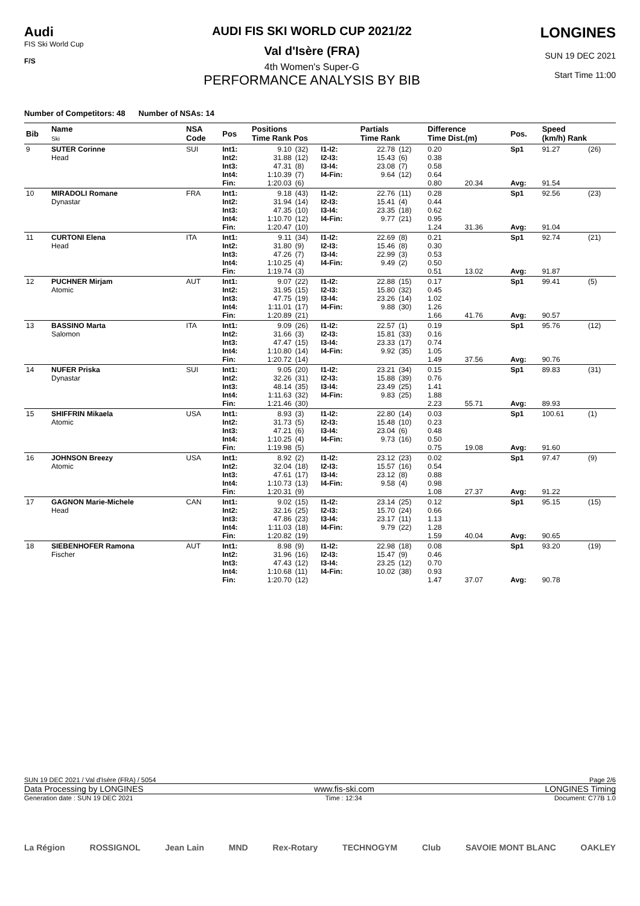Audi
FIS Ski World Cup
F/S
AUDI FIS SKI WORLD CUP 2021/22
Val d'Isère (FRA)
4th Women's Super-G
PERFORMANCE ANALYSIS BY BIB
LONGINES
SUN 19 DEC 2021
Start Time 11:00
Number of Competitors: 48 Number of NSAs: 14
| Bib | Name Ski | NSA Code | Pos | Positions Time Rank Pos | | | Partials Time Rank | | Difference Time Dist.(m) | | Pos. | Speed (km/h) Rank | |
| --- | --- | --- | --- | --- | --- | --- | --- | --- | --- | --- | --- | --- | --- |
| 9 | SUTER Corinne Head | SUI | Int1: Int2: Int3: Int4: Fin: | 9.10 31.88 47.31 1:10.39 1:20.03 | (32) (12) (8) (7) (6) | I1-I2: I2-I3: I3-I4: I4-Fin: | 22.78 15.43 23.08 9.64 | (12) (6) (7) (12) | 0.20 0.38 0.58 0.64 0.80 | 20.34 | Sp1 Avg: | 91.27 91.54 | (26) |
| 10 | MIRADOLI Romane Dynastar | FRA | Int1: Int2: Int3: Int4: Fin: | 9.18 31.94 47.35 1:10.70 1:20.47 | (43) (14) (10) (12) (10) | I1-I2: I2-I3: I3-I4: I4-Fin: | 22.76 15.41 23.35 9.77 | (11) (4) (18) (21) | 0.28 0.44 0.62 0.95 1.24 | 31.36 | Sp1 Avg: | 92.56 91.04 | (23) |
| 11 | CURTONI Elena Head | ITA | Int1: Int2: Int3: Int4: Fin: | 9.11 31.80 47.26 1:10.25 1:19.74 | (34) (9) (7) (4) (3) | I1-I2: I2-I3: I3-I4: I4-Fin: | 22.69 15.46 22.99 9.49 | (8) (8) (3) (2) | 0.21 0.30 0.53 0.50 0.51 | 13.02 | Sp1 Avg: | 92.74 91.87 | (21) |
| 12 | PUCHNER Mirjam Atomic | AUT | Int1: Int2: Int3: Int4: Fin: | 9.07 31.95 47.75 1:11.01 1:20.89 | (22) (15) (19) (17) (21) | I1-I2: I2-I3: I3-I4: I4-Fin: | 22.88 15.80 23.26 9.88 | (15) (32) (14) (30) | 0.17 0.45 1.02 1.26 1.66 | 41.76 | Sp1 Avg: | 99.41 90.57 | (5) |
| 13 | BASSINO Marta Salomon | ITA | Int1: Int2: Int3: Int4: Fin: | 9.09 31.66 47.47 1:10.80 1:20.72 | (26) (3) (15) (14) (14) | I1-I2: I2-I3: I3-I4: I4-Fin: | 22.57 15.81 23.33 9.92 | (1) (33) (17) (35) | 0.19 0.16 0.74 1.05 1.49 | 37.56 | Sp1 Avg: | 95.76 90.76 | (12) |
| 14 | NUFER Priska Dynastar | SUI | Int1: Int2: Int3: Int4: Fin: | 9.05 32.26 48.14 1:11.63 1:21.46 | (20) (31) (35) (32) (30) | I1-I2: I2-I3: I3-I4: I4-Fin: | 23.21 15.88 23.49 9.83 | (34) (39) (25) (25) | 0.15 0.76 1.41 1.88 2.23 | 55.71 | Sp1 Avg: | 89.83 89.93 | (31) |
| 15 | SHIFFRIN Mikaela Atomic | USA | Int1: Int2: Int3: Int4: Fin: | 8.93 31.73 47.21 1:10.25 1:19.98 | (3) (5) (6) (4) (5) | I1-I2: I2-I3: I3-I4: I4-Fin: | 22.80 15.48 23.04 9.73 | (14) (10) (6) (16) | 0.03 0.23 0.48 0.50 0.75 | 19.08 | Sp1 Avg: | 100.61 91.60 | (1) |
| 16 | JOHNSON Breezy Atomic | USA | Int1: Int2: Int3: Int4: Fin: | 8.92 32.04 47.61 1:10.73 1:20.31 | (2) (18) (17) (13) (9) | I1-I2: I2-I3: I3-I4: I4-Fin: | 23.12 15.57 23.12 9.58 | (23) (16) (8) (4) | 0.02 0.54 0.88 0.98 1.08 | 27.37 | Sp1 Avg: | 97.47 91.22 | (9) |
| 17 | GAGNON Marie-Michele Head | CAN | Int1: Int2: Int3: Int4: Fin: | 9.02 32.16 47.86 1:11.03 1:20.82 | (15) (25) (23) (18) (19) | I1-I2: I2-I3: I3-I4: I4-Fin: | 23.14 15.70 23.17 9.79 | (25) (24) (11) (22) | 0.12 0.66 1.13 1.28 1.59 | 40.04 | Sp1 Avg: | 95.15 90.65 | (15) |
| 18 | SIEBENHOFER Ramona Fischer | AUT | Int1: Int2: Int3: Int4: Fin: | 8.98 31.96 47.43 1:10.68 1:20.70 | (9) (16) (12) (11) (12) | I1-I2: I2-I3: I3-I4: I4-Fin: | 22.98 15.47 23.25 10.02 | (18) (9) (12) (38) | 0.08 0.46 0.70 0.93 1.47 | 37.07 | Sp1 Avg: | 93.20 90.78 | (19) |
SUN 19 DEC 2021 / Val d'Isère (FRA) / 5054 Page 2/6
Data Processing by LONGINES www.fis-ski.com LONGINES Timing
Generation date : SUN 19 DEC 2021 Time : 12:34 Document: C77B 1.0
La Région ROSSIGNOL Jean Lain MND Rex-Rotary TECHNOGYM Club SAVOIE MONT BLANC OAKLEY